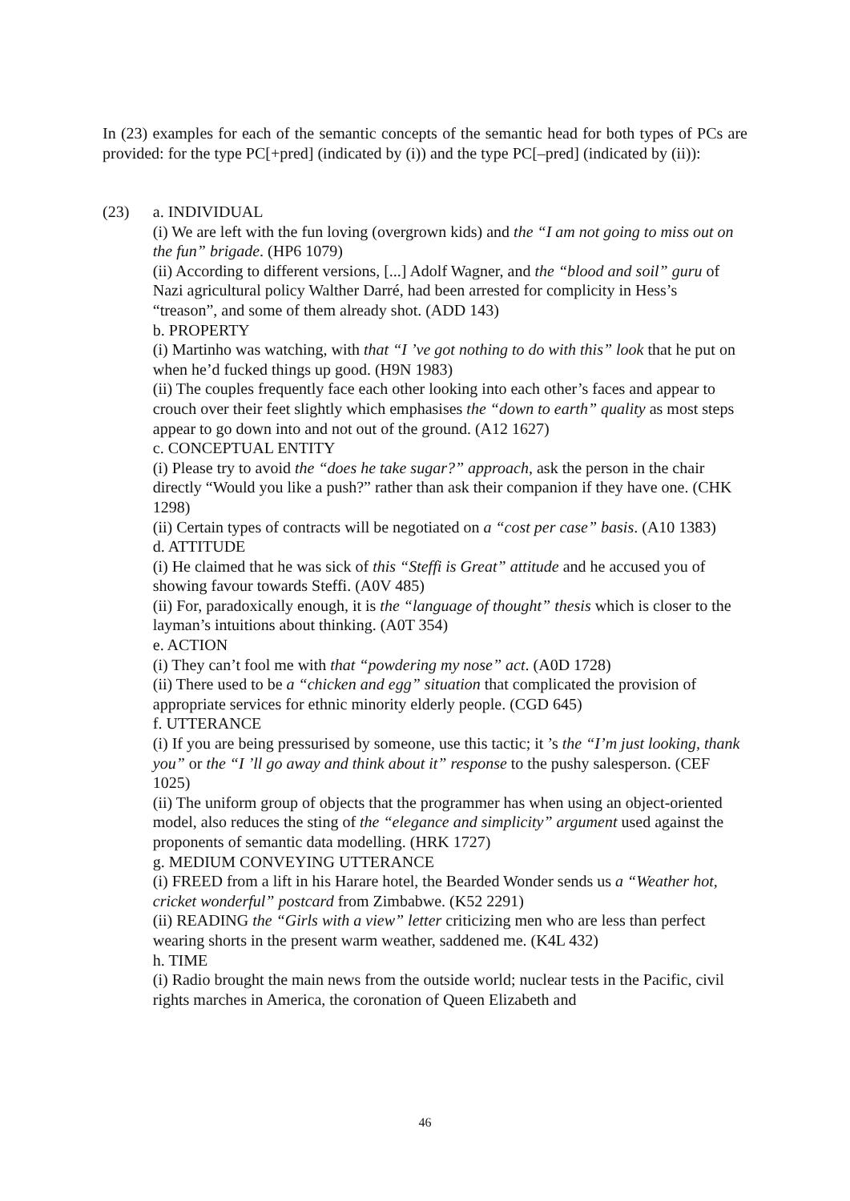In (23) examples for each of the semantic concepts of the semantic head for both types of PCs are provided: for the type PC[+pred] (indicated by (i)) and the type PC[–pred] (indicated by (ii)):
(23) a. INDIVIDUAL
(i) We are left with the fun loving (overgrown kids) and the “I am not going to miss out on the fun” brigade. (HP6 1079)
(ii) According to different versions, [...] Adolf Wagner, and the “blood and soil” guru of Nazi agricultural policy Walther Darré, had been arrested for complicity in Hess’s “treason”, and some of them already shot. (ADD 143)
b. PROPERTY
(i) Martinho was watching, with that “I ’ve got nothing to do with this” look that he put on when he’d fucked things up good. (H9N 1983)
(ii) The couples frequently face each other looking into each other’s faces and appear to crouch over their feet slightly which emphasises the “down to earth” quality as most steps appear to go down into and not out of the ground. (A12 1627)
c. CONCEPTUAL ENTITY
(i) Please try to avoid the “does he take sugar?” approach, ask the person in the chair directly “Would you like a push?” rather than ask their companion if they have one. (CHK 1298)
(ii) Certain types of contracts will be negotiated on a “cost per case” basis. (A10 1383)
d. ATTITUDE
(i) He claimed that he was sick of this “Steffi is Great” attitude and he accused you of showing favour towards Steffi. (A0V 485)
(ii) For, paradoxically enough, it is the “language of thought” thesis which is closer to the layman’s intuitions about thinking. (A0T 354)
e. ACTION
(i) They can’t fool me with that “powdering my nose” act. (A0D 1728)
(ii) There used to be a “chicken and egg” situation that complicated the provision of appropriate services for ethnic minority elderly people. (CGD 645)
f. UTTERANCE
(i) If you are being pressurised by someone, use this tactic; it ’s the “I’m just looking, thank you” or the “I ’ll go away and think about it” response to the pushy salesperson. (CEF 1025)
(ii) The uniform group of objects that the programmer has when using an object-oriented model, also reduces the sting of the “elegance and simplicity” argument used against the proponents of semantic data modelling. (HRK 1727)
g. MEDIUM CONVEYING UTTERANCE
(i) FREED from a lift in his Harare hotel, the Bearded Wonder sends us a “Weather hot, cricket wonderful” postcard from Zimbabwe. (K52 2291)
(ii) READING the “Girls with a view” letter criticizing men who are less than perfect wearing shorts in the present warm weather, saddened me. (K4L 432)
h. TIME
(i) Radio brought the main news from the outside world; nuclear tests in the Pacific, civil rights marches in America, the coronation of Queen Elizabeth and
46